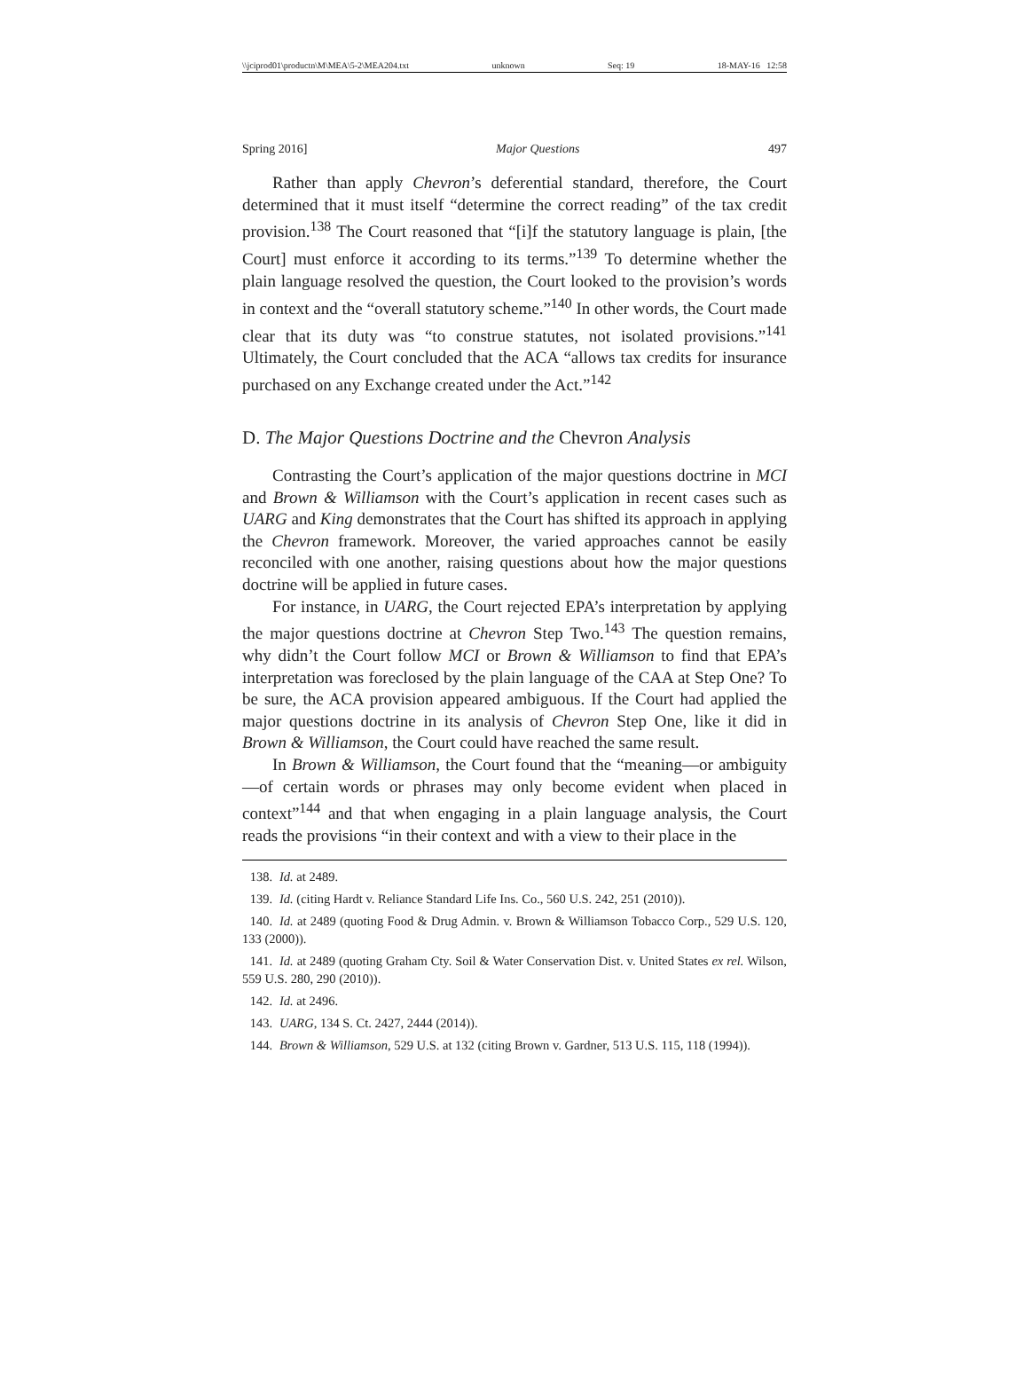\\jciprod01\productn\M\MEA\5-2\MEA204.txt unknown Seq: 19 18-MAY-16 12:58
Spring 2016] Major Questions 497
Rather than apply Chevron’s deferential standard, therefore, the Court determined that it must itself “determine the correct reading” of the tax credit provision.<sup>138</sup> The Court reasoned that “[i]f the statutory language is plain, [the Court] must enforce it according to its terms.”<sup>139</sup> To determine whether the plain language resolved the question, the Court looked to the provision’s words in context and the “overall statutory scheme.”<sup>140</sup> In other words, the Court made clear that its duty was “to construe statutes, not isolated provisions.”<sup>141</sup> Ultimately, the Court concluded that the ACA “allows tax credits for insurance purchased on any Exchange created under the Act.”<sup>142</sup>
D. The Major Questions Doctrine and the Chevron Analysis
Contrasting the Court’s application of the major questions doctrine in MCI and Brown & Williamson with the Court’s application in recent cases such as UARG and King demonstrates that the Court has shifted its approach in applying the Chevron framework. Moreover, the varied approaches cannot be easily reconciled with one another, raising questions about how the major questions doctrine will be applied in future cases.
For instance, in UARG, the Court rejected EPA’s interpretation by applying the major questions doctrine at Chevron Step Two.<sup>143</sup> The question remains, why didn’t the Court follow MCI or Brown & Williamson to find that EPA’s interpretation was foreclosed by the plain language of the CAA at Step One? To be sure, the ACA provision appeared ambiguous. If the Court had applied the major questions doctrine in its analysis of Chevron Step One, like it did in Brown & Williamson, the Court could have reached the same result.
In Brown & Williamson, the Court found that the “meaning—or ambiguity—of certain words or phrases may only become evident when placed in context”<sup>144</sup> and that when engaging in a plain language analysis, the Court reads the provisions “in their context and with a view to their place in the
138. Id. at 2489.
139. Id. (citing Hardt v. Reliance Standard Life Ins. Co., 560 U.S. 242, 251 (2010)).
140. Id. at 2489 (quoting Food & Drug Admin. v. Brown & Williamson Tobacco Corp., 529 U.S. 120, 133 (2000)).
141. Id. at 2489 (quoting Graham Cty. Soil & Water Conservation Dist. v. United States ex rel. Wilson, 559 U.S. 280, 290 (2010)).
142. Id. at 2496.
143. UARG, 134 S. Ct. 2427, 2444 (2014)).
144. Brown & Williamson, 529 U.S. at 132 (citing Brown v. Gardner, 513 U.S. 115, 118 (1994)).